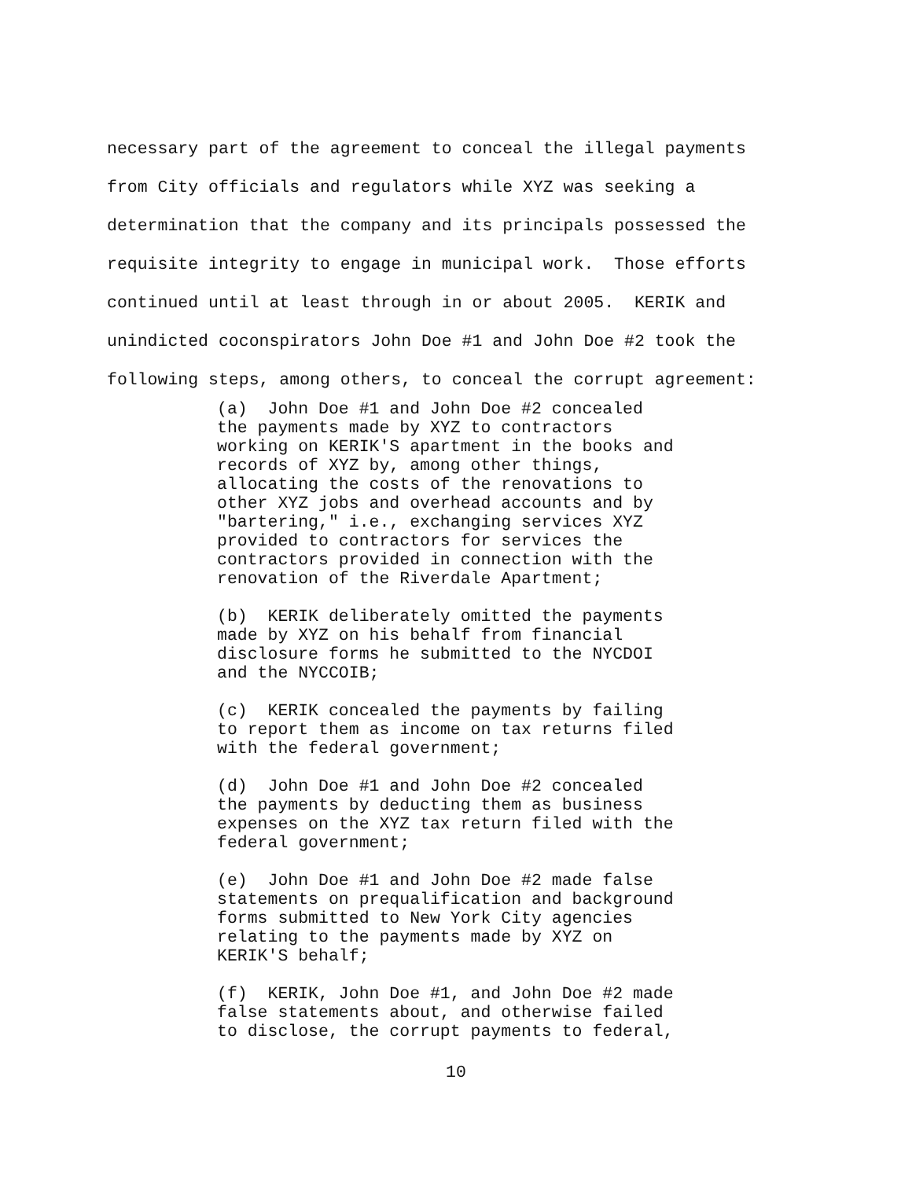necessary part of the agreement to conceal the illegal payments from City officials and regulators while XYZ was seeking a determination that the company and its principals possessed the requisite integrity to engage in municipal work. Those efforts continued until at least through in or about 2005. KERIK and unindicted coconspirators John Doe #1 and John Doe #2 took the following steps, among others, to conceal the corrupt agreement:
(a) John Doe #1 and John Doe #2 concealed the payments made by XYZ to contractors working on KERIK'S apartment in the books and records of XYZ by, among other things, allocating the costs of the renovations to other XYZ jobs and overhead accounts and by "bartering," i.e., exchanging services XYZ provided to contractors for services the contractors provided in connection with the renovation of the Riverdale Apartment;
(b) KERIK deliberately omitted the payments made by XYZ on his behalf from financial disclosure forms he submitted to the NYCDOI and the NYCCOIB;
(c) KERIK concealed the payments by failing to report them as income on tax returns filed with the federal government;
(d) John Doe #1 and John Doe #2 concealed the payments by deducting them as business expenses on the XYZ tax return filed with the federal government;
(e) John Doe #1 and John Doe #2 made false statements on prequalification and background forms submitted to New York City agencies relating to the payments made by XYZ on KERIK'S behalf;
(f) KERIK, John Doe #1, and John Doe #2 made false statements about, and otherwise failed to disclose, the corrupt payments to federal,
10